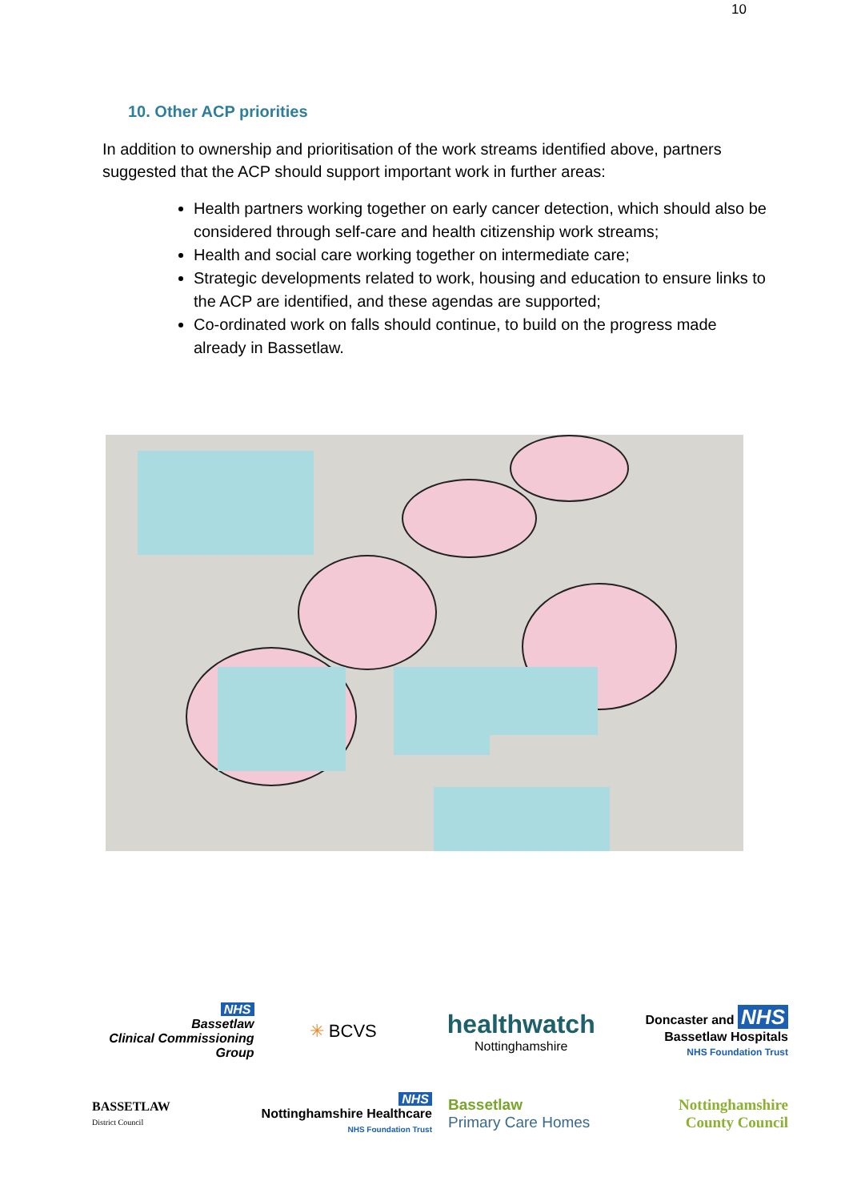10
10. Other ACP priorities
In addition to ownership and prioritisation of the work streams identified above, partners suggested that the ACP should support important work in further areas:
Health partners working together on early cancer detection, which should also be considered through self-care and health citizenship work streams;
Health and social care working together on intermediate care;
Strategic developments related to work, housing and education to ensure links to the ACP are identified, and these agendas are supported;
Co-ordinated work on falls should continue, to build on the progress made already in Bassetlaw.
NHS
Bassetlaw
Clinical Commissioning Group
✳ BCVS
healthwatch
Nottinghamshire
Doncaster and NHS
Bassetlaw Hospitals
NHS Foundation Trust
BASSETLAW
District Council
NHS
Nottinghamshire Healthcare
NHS Foundation Trust
Bassetlaw
Primary Care Homes
Nottinghamshire
County Council